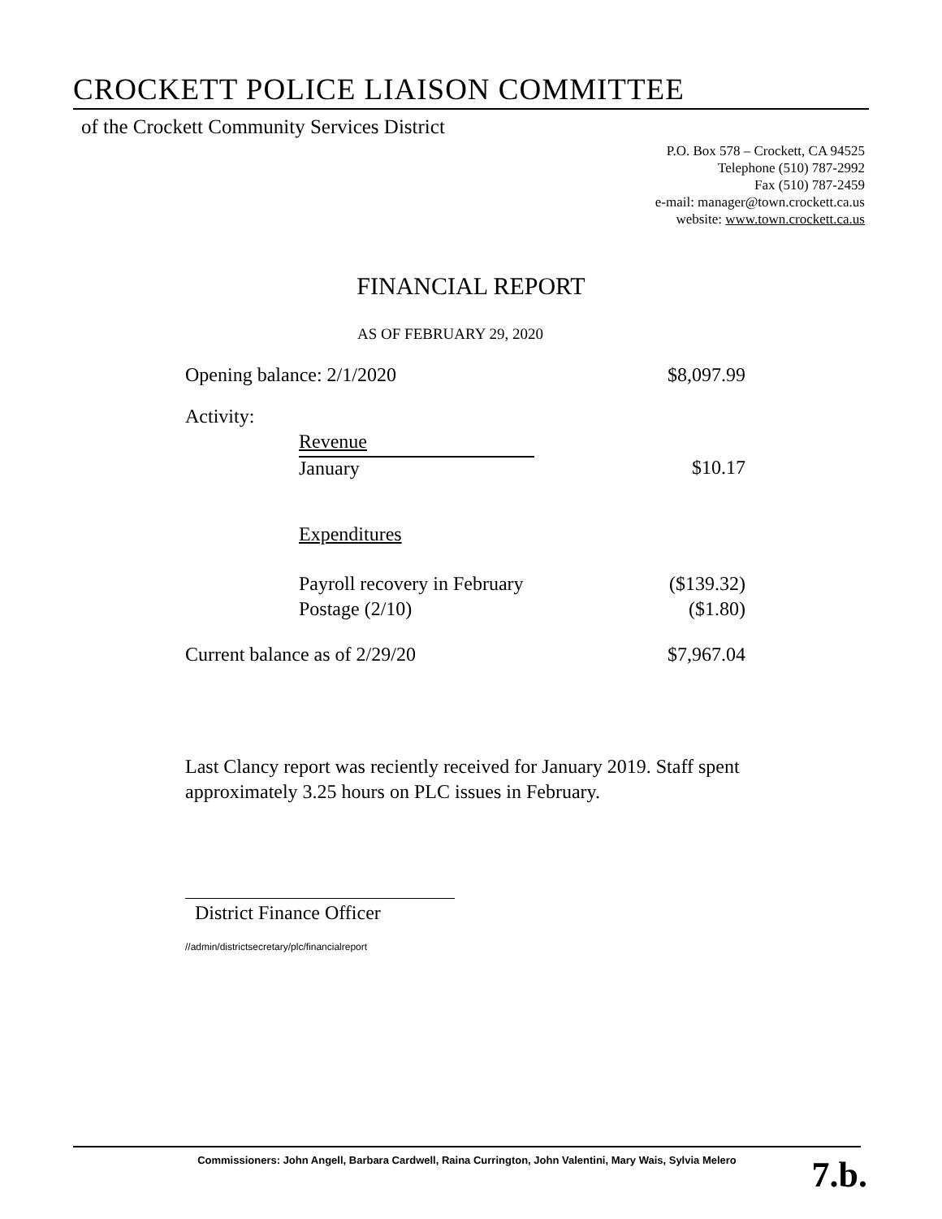CROCKETT POLICE LIAISON COMMITTEE
of the Crockett Community Services District
P.O. Box 578 – Crockett, CA 94525
Telephone (510) 787-2992
Fax (510) 787-2459
e-mail: manager@town.crockett.ca.us
website: www.town.crockett.ca.us
FINANCIAL REPORT
AS OF FEBRUARY 29, 2020
| Opening balance: 2/1/2020 | | $8,097.99 |
| Activity: | | |
| | Revenue | |
| | January | $10.17 |
| | Expenditures | |
| | Payroll recovery in February | ($139.32) |
| | Postage (2/10) | ($1.80) |
| Current balance as of 2/29/20 | | $7,967.04 |
Last Clancy report was reciently received for January 2019. Staff spent approximately 3.25 hours on PLC issues in February.
District Finance Officer
//admin/districtsecretary/plc/financialreport
Commissioners: John Angell, Barbara Cardwell, Raina Currington, John Valentini, Mary Wais, Sylvia Melero
7.b.